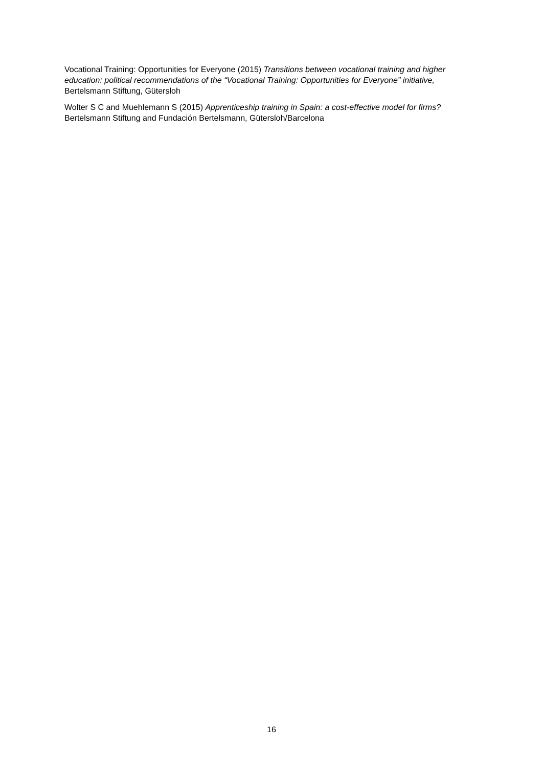Vocational Training: Opportunities for Everyone (2015) Transitions between vocational training and higher education: political recommendations of the “Vocational Training: Opportunities for Everyone” initiative, Bertelsmann Stiftung, Gütersloh
Wolter S C and Muehlemann S (2015) Apprenticeship training in Spain: a cost-effective model for firms? Bertelsmann Stiftung and Fundación Bertelsmann, Gütersloh/Barcelona
16